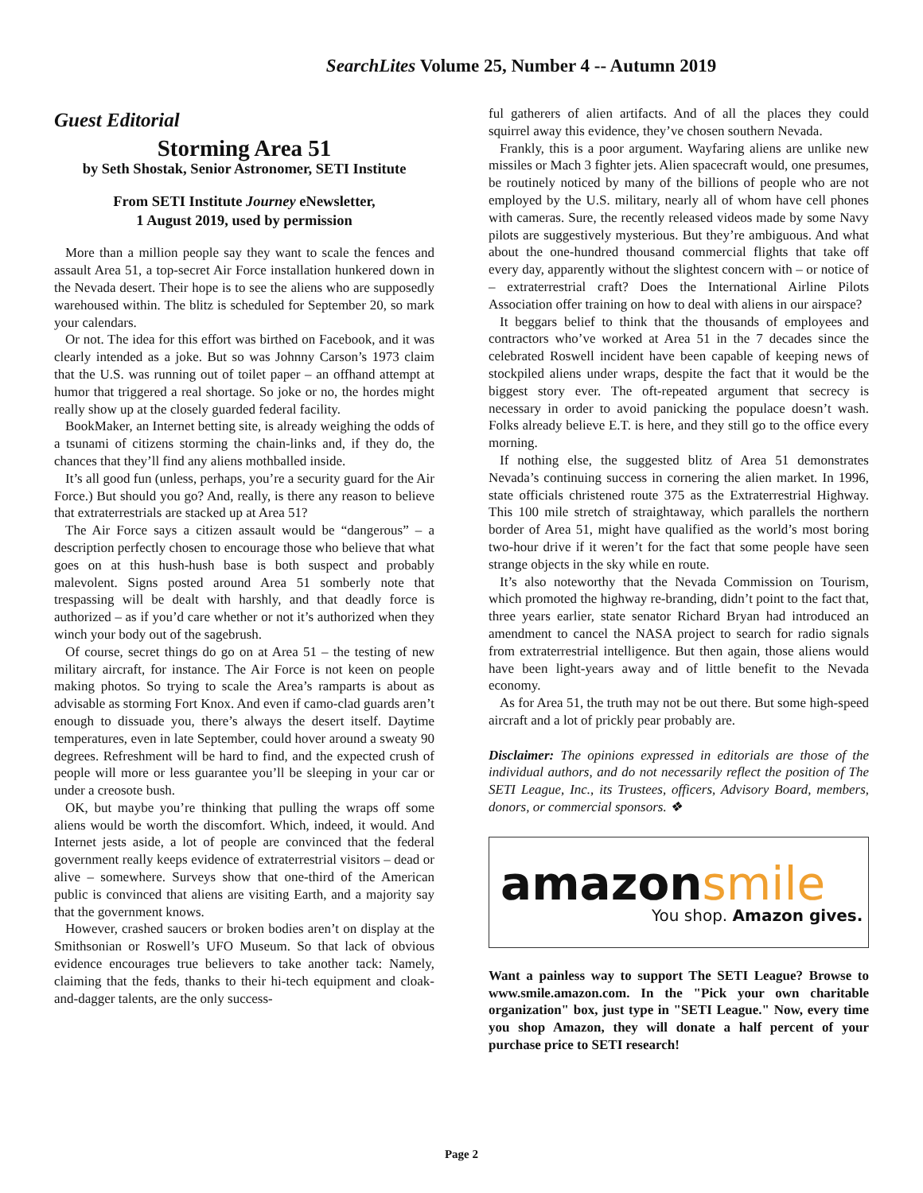SearchLites Volume 25, Number 4 -- Autumn 2019
Guest Editorial
Storming Area 51
by Seth Shostak, Senior Astronomer, SETI Institute
From SETI Institute Journey eNewsletter,
1 August 2019, used by permission
More than a million people say they want to scale the fences and assault Area 51, a top-secret Air Force installation hunkered down in the Nevada desert. Their hope is to see the aliens who are supposedly warehoused within. The blitz is scheduled for September 20, so mark your calendars.
Or not. The idea for this effort was birthed on Facebook, and it was clearly intended as a joke. But so was Johnny Carson’s 1973 claim that the U.S. was running out of toilet paper – an offhand attempt at humor that triggered a real shortage. So joke or no, the hordes might really show up at the closely guarded federal facility.
BookMaker, an Internet betting site, is already weighing the odds of a tsunami of citizens storming the chain-links and, if they do, the chances that they’ll find any aliens mothballed inside.
It’s all good fun (unless, perhaps, you’re a security guard for the Air Force.) But should you go? And, really, is there any reason to believe that extraterrestrials are stacked up at Area 51?
The Air Force says a citizen assault would be “dangerous” – a description perfectly chosen to encourage those who believe that what goes on at this hush-hush base is both suspect and probably malevolent. Signs posted around Area 51 somberly note that trespassing will be dealt with harshly, and that deadly force is authorized – as if you’d care whether or not it’s authorized when they winch your body out of the sagebrush.
Of course, secret things do go on at Area 51 – the testing of new military aircraft, for instance. The Air Force is not keen on people making photos. So trying to scale the Area’s ramparts is about as advisable as storming Fort Knox. And even if camo-clad guards aren’t enough to dissuade you, there’s always the desert itself. Daytime temperatures, even in late September, could hover around a sweaty 90 degrees. Refreshment will be hard to find, and the expected crush of people will more or less guarantee you’ll be sleeping in your car or under a creosote bush.
OK, but maybe you’re thinking that pulling the wraps off some aliens would be worth the discomfort. Which, indeed, it would. And Internet jests aside, a lot of people are convinced that the federal government really keeps evidence of extraterrestrial visitors – dead or alive – somewhere. Surveys show that one-third of the American public is convinced that aliens are visiting Earth, and a majority say that the government knows.
However, crashed saucers or broken bodies aren’t on display at the Smithsonian or Roswell’s UFO Museum. So that lack of obvious evidence encourages true believers to take another tack: Namely, claiming that the feds, thanks to their hi-tech equipment and cloak-and-dagger talents, are the only success-
ful gatherers of alien artifacts. And of all the places they could squirrel away this evidence, they’ve chosen southern Nevada.
Frankly, this is a poor argument. Wayfaring aliens are unlike new missiles or Mach 3 fighter jets. Alien spacecraft would, one presumes, be routinely noticed by many of the billions of people who are not employed by the U.S. military, nearly all of whom have cell phones with cameras. Sure, the recently released videos made by some Navy pilots are suggestively mysterious. But they’re ambiguous. And what about the one-hundred thousand commercial flights that take off every day, apparently without the slightest concern with – or notice of – extraterrestrial craft? Does the International Airline Pilots Association offer training on how to deal with aliens in our airspace?
It beggars belief to think that the thousands of employees and contractors who’ve worked at Area 51 in the 7 decades since the celebrated Roswell incident have been capable of keeping news of stockpiled aliens under wraps, despite the fact that it would be the biggest story ever. The oft-repeated argument that secrecy is necessary in order to avoid panicking the populace doesn’t wash. Folks already believe E.T. is here, and they still go to the office every morning.
If nothing else, the suggested blitz of Area 51 demonstrates Nevada’s continuing success in cornering the alien market. In 1996, state officials christened route 375 as the Extraterrestrial Highway. This 100 mile stretch of straightaway, which parallels the northern border of Area 51, might have qualified as the world’s most boring two-hour drive if it weren’t for the fact that some people have seen strange objects in the sky while en route.
It’s also noteworthy that the Nevada Commission on Tourism, which promoted the highway re-branding, didn’t point to the fact that, three years earlier, state senator Richard Bryan had introduced an amendment to cancel the NASA project to search for radio signals from extraterrestrial intelligence. But then again, those aliens would have been light-years away and of little benefit to the Nevada economy.
As for Area 51, the truth may not be out there. But some high-speed aircraft and a lot of prickly pear probably are.
Disclaimer: The opinions expressed in editorials are those of the individual authors, and do not necessarily reflect the position of The SETI League, Inc., its Trustees, officers, Advisory Board, members, donors, or commercial sponsors. ❖
amazonsmile
You shop. Amazon gives.
Want a painless way to support The SETI League? Browse to www.smile.amazon.com. In the "Pick your own charitable organization" box, just type in "SETI League." Now, every time you shop Amazon, they will donate a half percent of your purchase price to SETI research!
Page 2